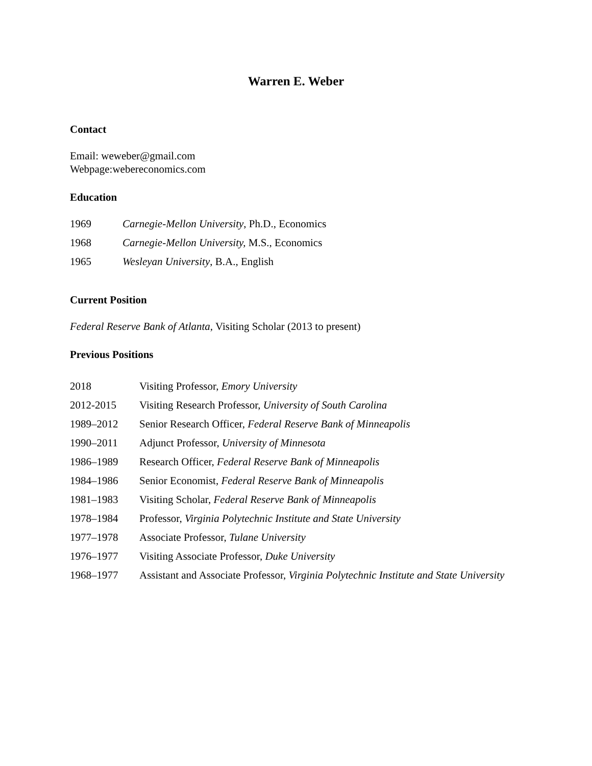Warren E. Weber
Contact
Email: weweber@gmail.com
Webpage:webereconomics.com
Education
1969 Carnegie-Mellon University, Ph.D., Economics
1968 Carnegie-Mellon University, M.S., Economics
1965 Wesleyan University, B.A., English
Current Position
Federal Reserve Bank of Atlanta, Visiting Scholar (2013 to present)
Previous Positions
2018 Visiting Professor, Emory University
2012-2015 Visiting Research Professor, University of South Carolina
1989–2012 Senior Research Officer, Federal Reserve Bank of Minneapolis
1990–2011 Adjunct Professor, University of Minnesota
1986–1989 Research Officer, Federal Reserve Bank of Minneapolis
1984–1986 Senior Economist, Federal Reserve Bank of Minneapolis
1981–1983 Visiting Scholar, Federal Reserve Bank of Minneapolis
1978–1984 Professor, Virginia Polytechnic Institute and State University
1977–1978 Associate Professor, Tulane University
1976–1977 Visiting Associate Professor, Duke University
1968–1977 Assistant and Associate Professor, Virginia Polytechnic Institute and State University